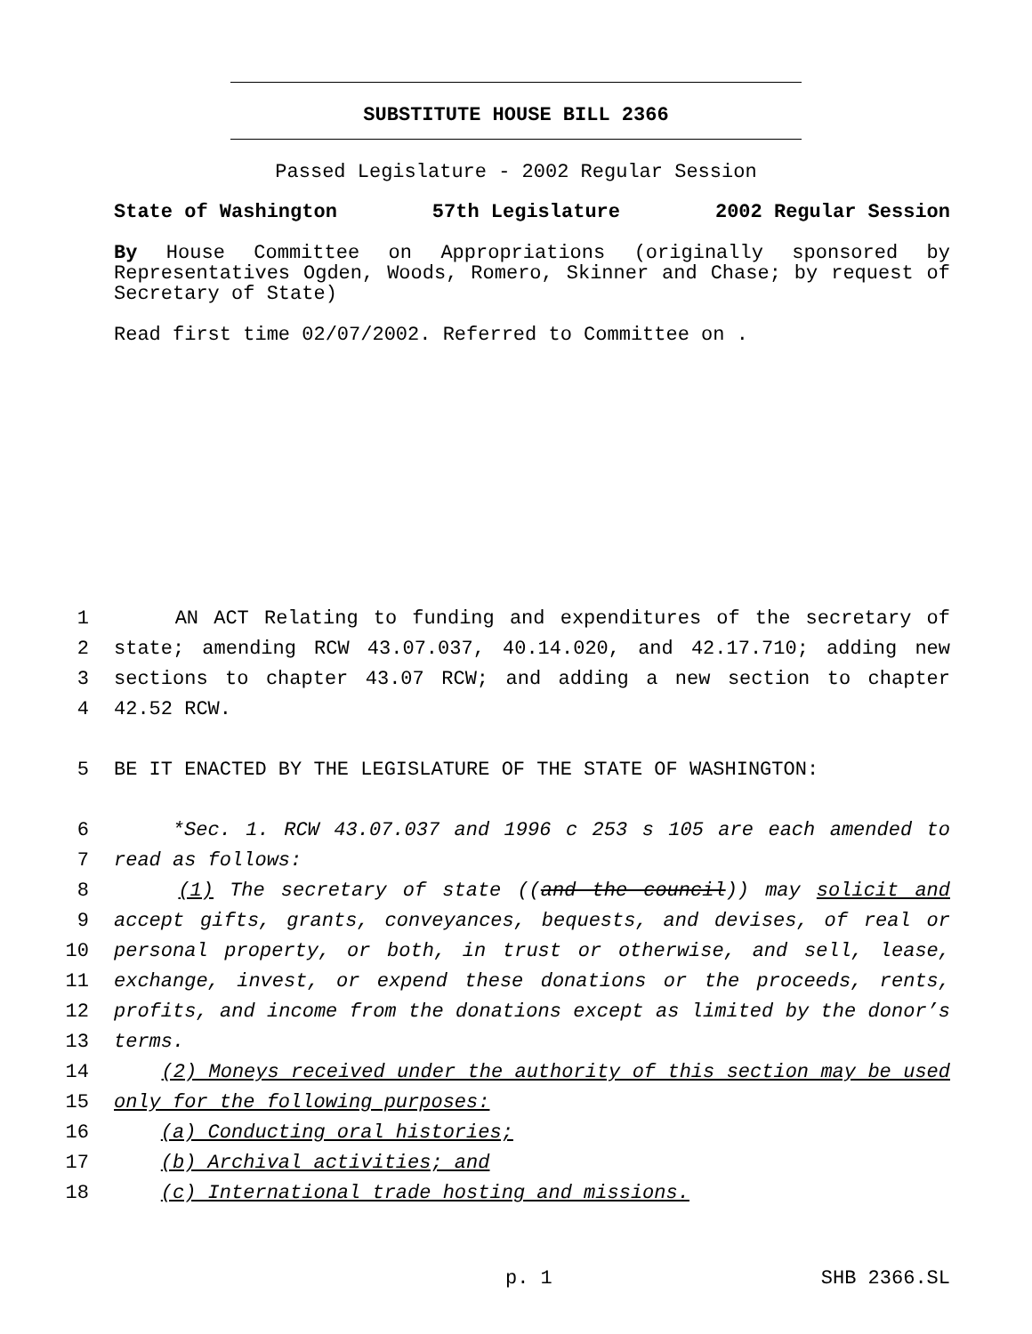SUBSTITUTE HOUSE BILL 2366
Passed Legislature - 2002 Regular Session
State of Washington 57th Legislature 2002 Regular Session
By House Committee on Appropriations (originally sponsored by Representatives Ogden, Woods, Romero, Skinner and Chase; by request of Secretary of State)
Read first time 02/07/2002. Referred to Committee on .
1 AN ACT Relating to funding and expenditures of the secretary of
2 state; amending RCW 43.07.037, 40.14.020, and 42.17.710; adding new
3 sections to chapter 43.07 RCW; and adding a new section to chapter
4 42.52 RCW.
5 BE IT ENACTED BY THE LEGISLATURE OF THE STATE OF WASHINGTON:
6 *Sec. 1. RCW 43.07.037 and 1996 c 253 s 105 are each amended to
7 read as follows:
8 (1) The secretary of state ((and the council)) may solicit and
9 accept gifts, grants, conveyances, bequests, and devises, of real or
10 personal property, or both, in trust or otherwise, and sell, lease,
11 exchange, invest, or expend these donations or the proceeds, rents,
12 profits, and income from the donations except as limited by the donor’s
13 terms.
14 (2) Moneys received under the authority of this section may be used
15 only for the following purposes:
16 (a) Conducting oral histories;
17 (b) Archival activities; and
18 (c) International trade hosting and missions.
p. 1 SHB 2366.SL